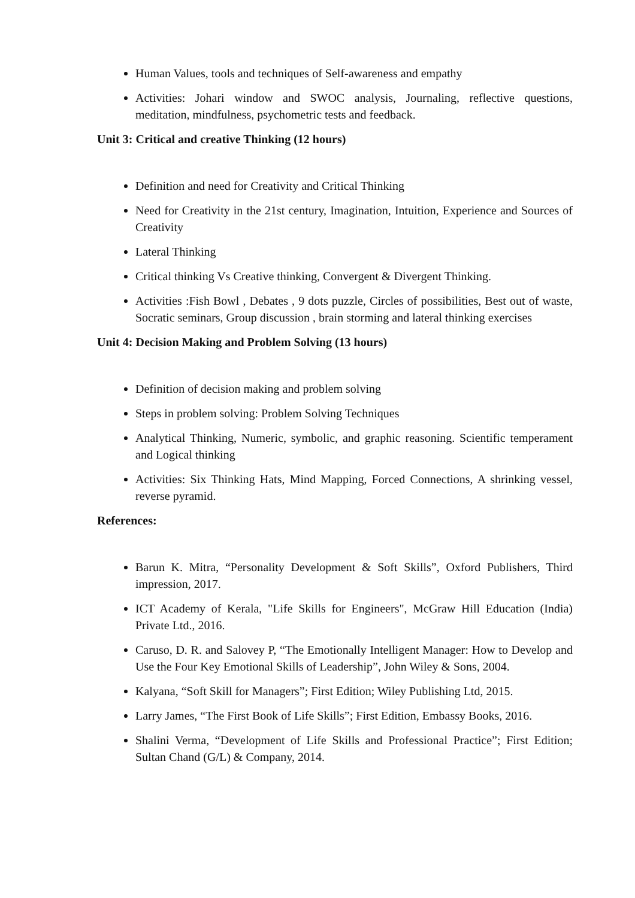Human Values, tools and techniques of Self-awareness and empathy
Activities: Johari window and SWOC analysis, Journaling, reflective questions, meditation, mindfulness, psychometric tests and feedback.
Unit 3: Critical and creative Thinking (12 hours)
Definition and need for Creativity and Critical Thinking
Need for Creativity in the 21st century, Imagination, Intuition, Experience and Sources of Creativity
Lateral Thinking
Critical thinking Vs Creative thinking, Convergent & Divergent Thinking.
Activities :Fish Bowl , Debates , 9 dots puzzle, Circles of possibilities, Best out of waste, Socratic seminars, Group discussion , brain storming and lateral thinking exercises
Unit 4: Decision Making and Problem Solving (13 hours)
Definition of decision making and problem solving
Steps in problem solving: Problem Solving Techniques
Analytical Thinking, Numeric, symbolic, and graphic reasoning. Scientific temperament and Logical thinking
Activities: Six Thinking Hats, Mind Mapping, Forced Connections, A shrinking vessel, reverse pyramid.
References:
Barun K. Mitra, “Personality Development & Soft Skills”, Oxford Publishers, Third impression, 2017.
ICT Academy of Kerala, "Life Skills for Engineers", McGraw Hill Education (India) Private Ltd., 2016.
Caruso, D. R. and Salovey P, “The Emotionally Intelligent Manager: How to Develop and Use the Four Key Emotional Skills of Leadership”, John Wiley & Sons, 2004.
Kalyana, “Soft Skill for Managers”; First Edition; Wiley Publishing Ltd, 2015.
Larry James, “The First Book of Life Skills”; First Edition, Embassy Books, 2016.
Shalini Verma, “Development of Life Skills and Professional Practice”; First Edition; Sultan Chand (G/L) & Company, 2014.